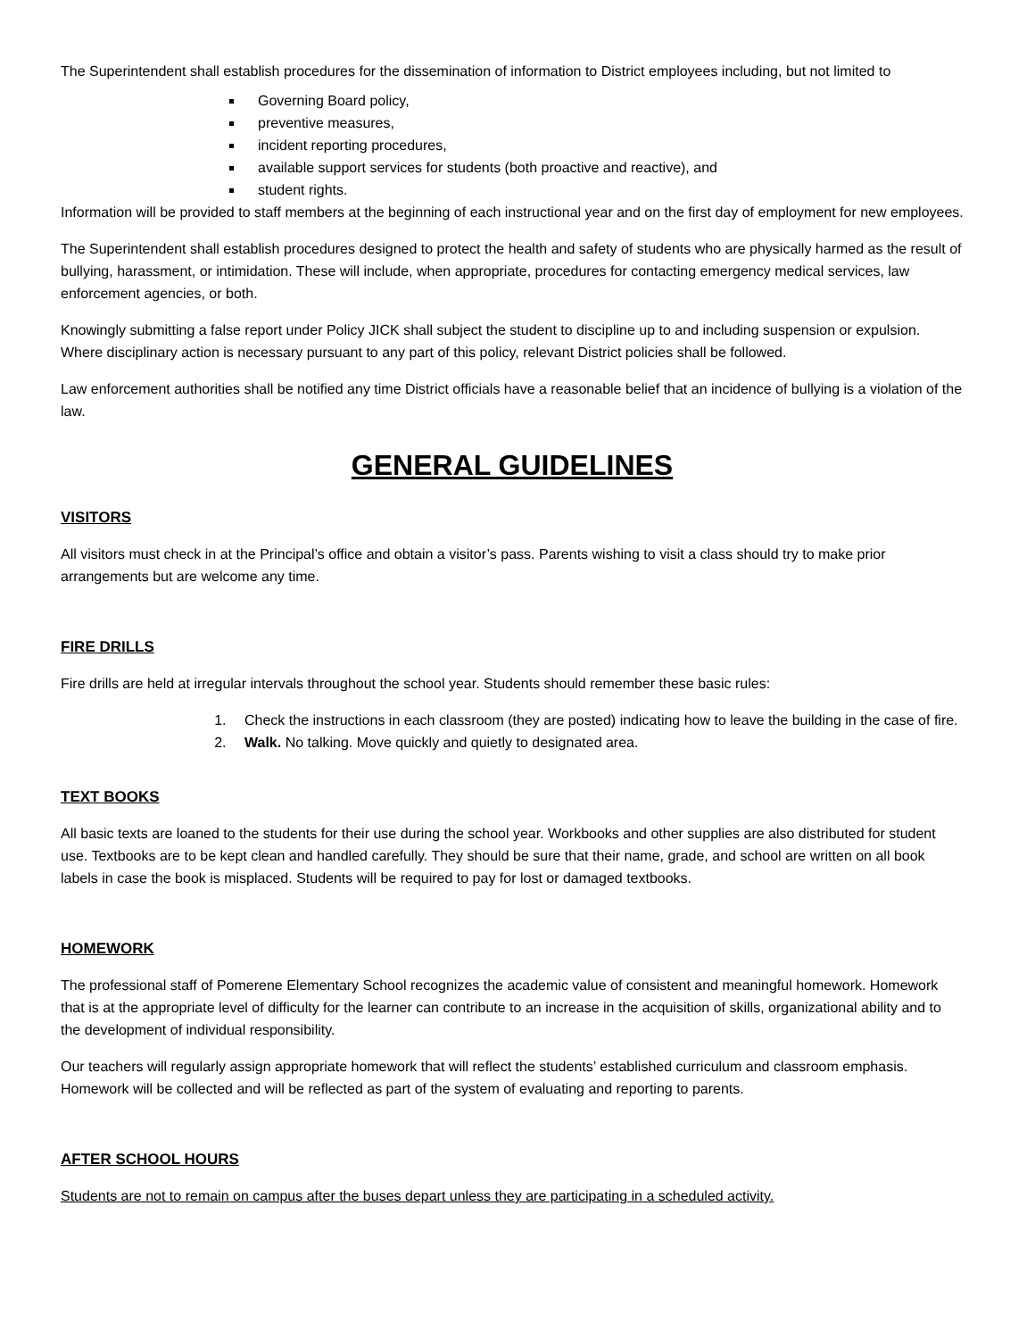The Superintendent shall establish procedures for the dissemination of information to District employees including, but not limited to
Governing Board policy,
preventive measures,
incident reporting procedures,
available support services for students (both proactive and reactive), and
student rights.
Information will be provided to staff members at the beginning of each instructional year and on the first day of employment for new employees.
The Superintendent shall establish procedures designed to protect the health and safety of students who are physically harmed as the result of bullying, harassment, or intimidation. These will include, when appropriate, procedures for contacting emergency medical services, law enforcement agencies, or both.
Knowingly submitting a false report under Policy JICK shall subject the student to discipline up to and including suspension or expulsion. Where disciplinary action is necessary pursuant to any part of this policy, relevant District policies shall be followed.
Law enforcement authorities shall be notified any time District officials have a reasonable belief that an incidence of bullying is a violation of the law.
GENERAL GUIDELINES
VISITORS
All visitors must check in at the Principal’s office and obtain a visitor’s pass. Parents wishing to visit a class should try to make prior arrangements but are welcome any time.
FIRE DRILLS
Fire drills are held at irregular intervals throughout the school year. Students should remember these basic rules:
1. Check the instructions in each classroom (they are posted) indicating how to leave the building in the case of fire.
2. Walk. No talking. Move quickly and quietly to designated area.
TEXT BOOKS
All basic texts are loaned to the students for their use during the school year. Workbooks and other supplies are also distributed for student use. Textbooks are to be kept clean and handled carefully. They should be sure that their name, grade, and school are written on all book labels in case the book is misplaced. Students will be required to pay for lost or damaged textbooks.
HOMEWORK
The professional staff of Pomerene Elementary School recognizes the academic value of consistent and meaningful homework. Homework that is at the appropriate level of difficulty for the learner can contribute to an increase in the acquisition of skills, organizational ability and to the development of individual responsibility.
Our teachers will regularly assign appropriate homework that will reflect the students’ established curriculum and classroom emphasis. Homework will be collected and will be reflected as part of the system of evaluating and reporting to parents.
AFTER SCHOOL HOURS
Students are not to remain on campus after the buses depart unless they are participating in a scheduled activity.